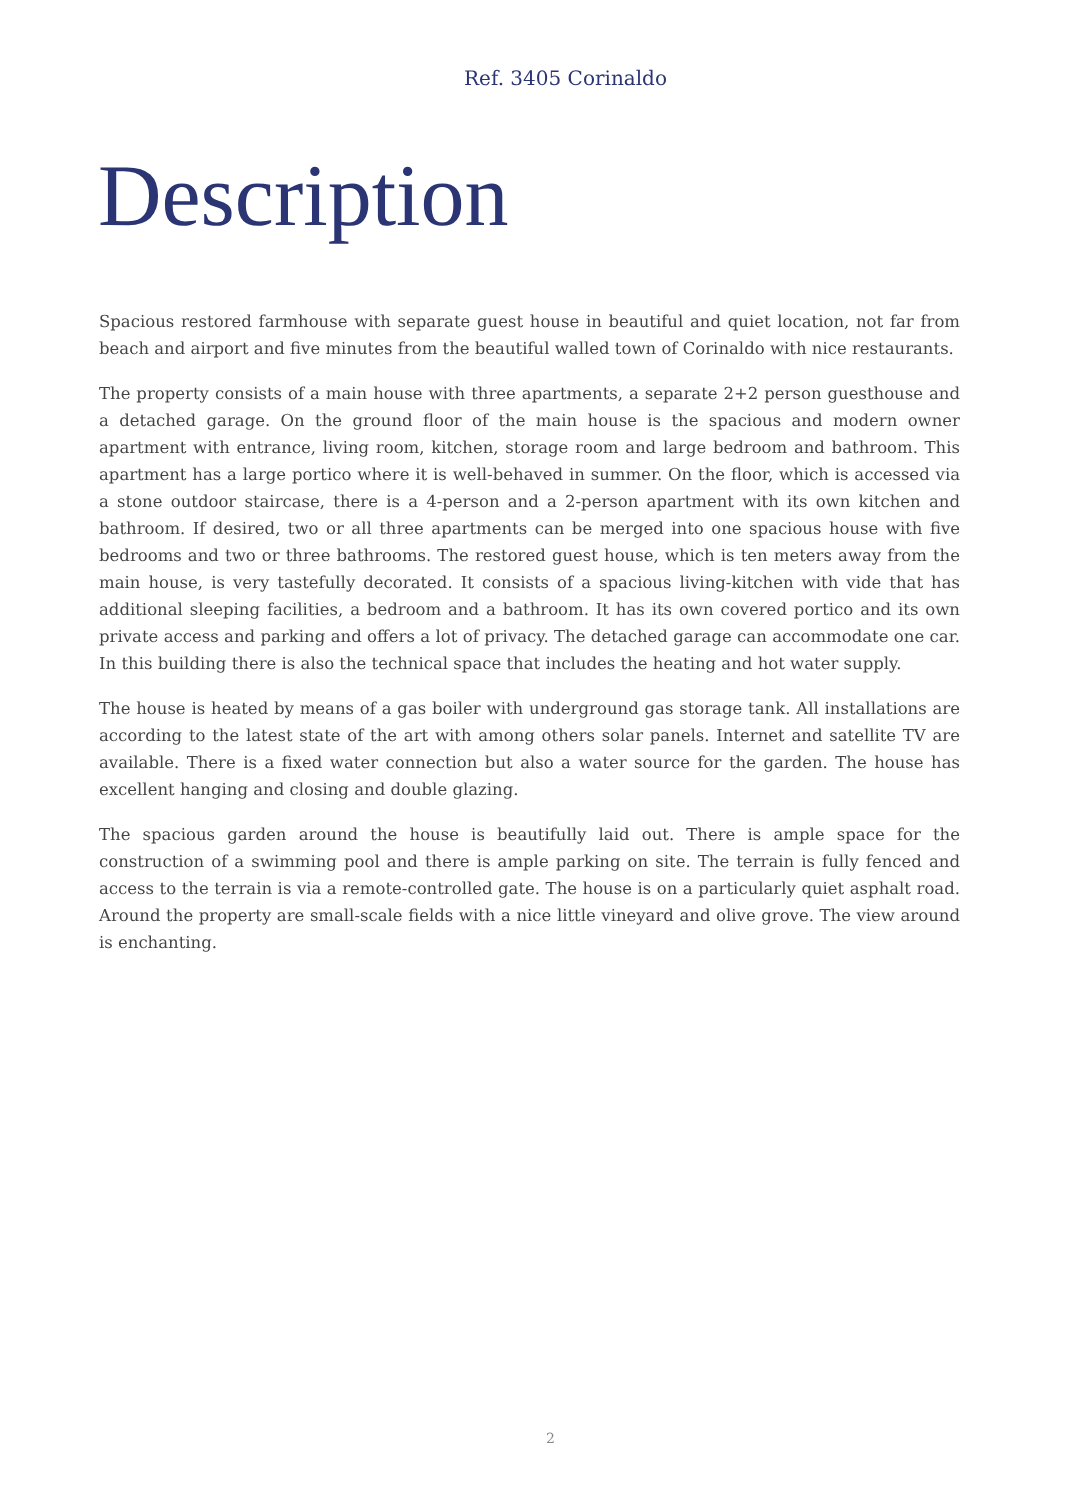Ref. 3405 Corinaldo
Description
Spacious restored farmhouse with separate guest house in beautiful and quiet location, not far from beach and airport and five minutes from the beautiful walled town of Corinaldo with nice restaurants.
The property consists of a main house with three apartments, a separate 2+2 person guesthouse and a detached garage. On the ground floor of the main house is the spacious and modern owner apartment with entrance, living room, kitchen, storage room and large bedroom and bathroom. This apartment has a large portico where it is well-behaved in summer. On the floor, which is accessed via a stone outdoor staircase, there is a 4-person and a 2-person apartment with its own kitchen and bathroom. If desired, two or all three apartments can be merged into one spacious house with five bedrooms and two or three bathrooms. The restored guest house, which is ten meters away from the main house, is very tastefully decorated. It consists of a spacious living-kitchen with vide that has additional sleeping facilities, a bedroom and a bathroom. It has its own covered portico and its own private access and parking and offers a lot of privacy. The detached garage can accommodate one car. In this building there is also the technical space that includes the heating and hot water supply.
The house is heated by means of a gas boiler with underground gas storage tank. All installations are according to the latest state of the art with among others solar panels. Internet and satellite TV are available. There is a fixed water connection but also a water source for the garden. The house has excellent hanging and closing and double glazing.
The spacious garden around the house is beautifully laid out. There is ample space for the construction of a swimming pool and there is ample parking on site. The terrain is fully fenced and access to the terrain is via a remote-controlled gate. The house is on a particularly quiet asphalt road. Around the property are small-scale fields with a nice little vineyard and olive grove. The view around is enchanting.
2